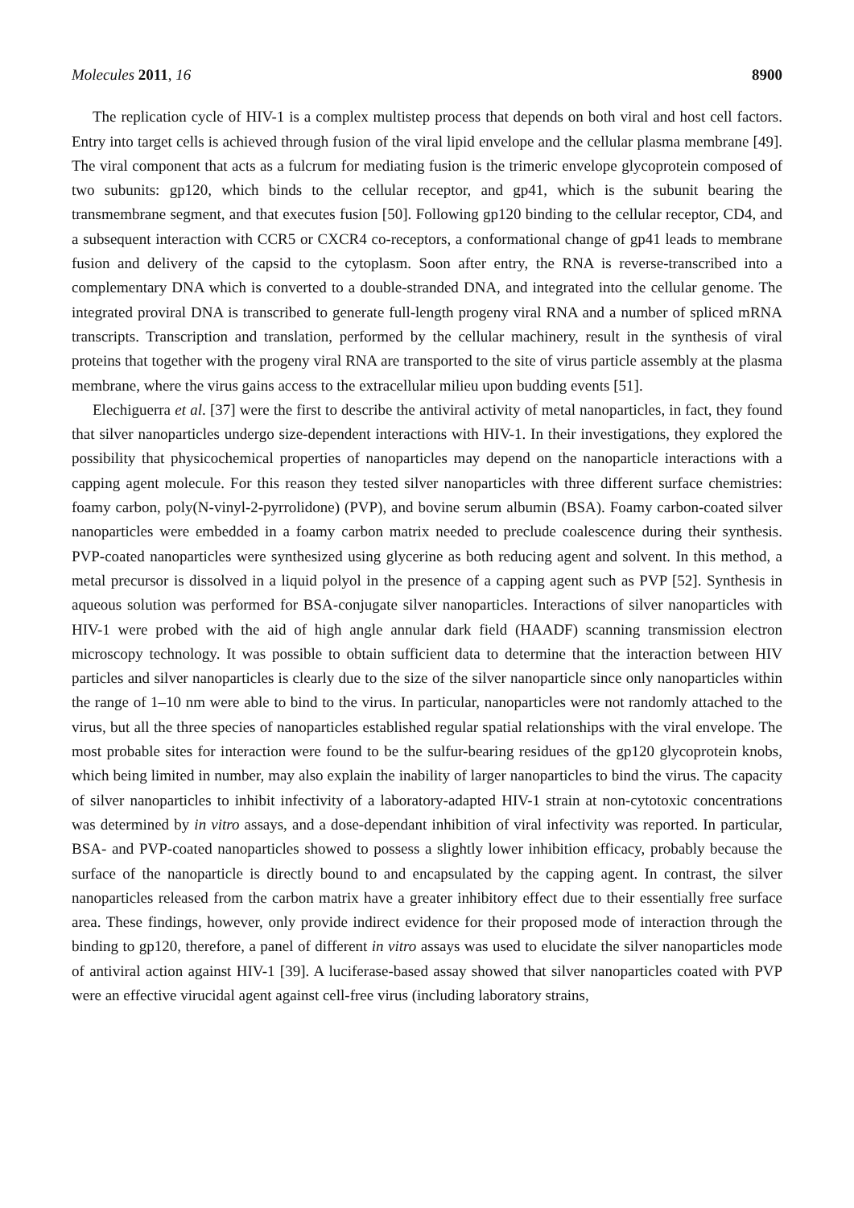Molecules 2011, 16 8900
The replication cycle of HIV-1 is a complex multistep process that depends on both viral and host cell factors. Entry into target cells is achieved through fusion of the viral lipid envelope and the cellular plasma membrane [49]. The viral component that acts as a fulcrum for mediating fusion is the trimeric envelope glycoprotein composed of two subunits: gp120, which binds to the cellular receptor, and gp41, which is the subunit bearing the transmembrane segment, and that executes fusion [50]. Following gp120 binding to the cellular receptor, CD4, and a subsequent interaction with CCR5 or CXCR4 co-receptors, a conformational change of gp41 leads to membrane fusion and delivery of the capsid to the cytoplasm. Soon after entry, the RNA is reverse-transcribed into a complementary DNA which is converted to a double-stranded DNA, and integrated into the cellular genome. The integrated proviral DNA is transcribed to generate full-length progeny viral RNA and a number of spliced mRNA transcripts. Transcription and translation, performed by the cellular machinery, result in the synthesis of viral proteins that together with the progeny viral RNA are transported to the site of virus particle assembly at the plasma membrane, where the virus gains access to the extracellular milieu upon budding events [51].
Elechiguerra et al. [37] were the first to describe the antiviral activity of metal nanoparticles, in fact, they found that silver nanoparticles undergo size-dependent interactions with HIV-1. In their investigations, they explored the possibility that physicochemical properties of nanoparticles may depend on the nanoparticle interactions with a capping agent molecule. For this reason they tested silver nanoparticles with three different surface chemistries: foamy carbon, poly(N-vinyl-2-pyrrolidone) (PVP), and bovine serum albumin (BSA). Foamy carbon-coated silver nanoparticles were embedded in a foamy carbon matrix needed to preclude coalescence during their synthesis. PVP-coated nanoparticles were synthesized using glycerine as both reducing agent and solvent. In this method, a metal precursor is dissolved in a liquid polyol in the presence of a capping agent such as PVP [52]. Synthesis in aqueous solution was performed for BSA-conjugate silver nanoparticles. Interactions of silver nanoparticles with HIV-1 were probed with the aid of high angle annular dark field (HAADF) scanning transmission electron microscopy technology. It was possible to obtain sufficient data to determine that the interaction between HIV particles and silver nanoparticles is clearly due to the size of the silver nanoparticle since only nanoparticles within the range of 1–10 nm were able to bind to the virus. In particular, nanoparticles were not randomly attached to the virus, but all the three species of nanoparticles established regular spatial relationships with the viral envelope. The most probable sites for interaction were found to be the sulfur-bearing residues of the gp120 glycoprotein knobs, which being limited in number, may also explain the inability of larger nanoparticles to bind the virus. The capacity of silver nanoparticles to inhibit infectivity of a laboratory-adapted HIV-1 strain at non-cytotoxic concentrations was determined by in vitro assays, and a dose-dependant inhibition of viral infectivity was reported. In particular, BSA- and PVP-coated nanoparticles showed to possess a slightly lower inhibition efficacy, probably because the surface of the nanoparticle is directly bound to and encapsulated by the capping agent. In contrast, the silver nanoparticles released from the carbon matrix have a greater inhibitory effect due to their essentially free surface area. These findings, however, only provide indirect evidence for their proposed mode of interaction through the binding to gp120, therefore, a panel of different in vitro assays was used to elucidate the silver nanoparticles mode of antiviral action against HIV-1 [39]. A luciferase-based assay showed that silver nanoparticles coated with PVP were an effective virucidal agent against cell-free virus (including laboratory strains,